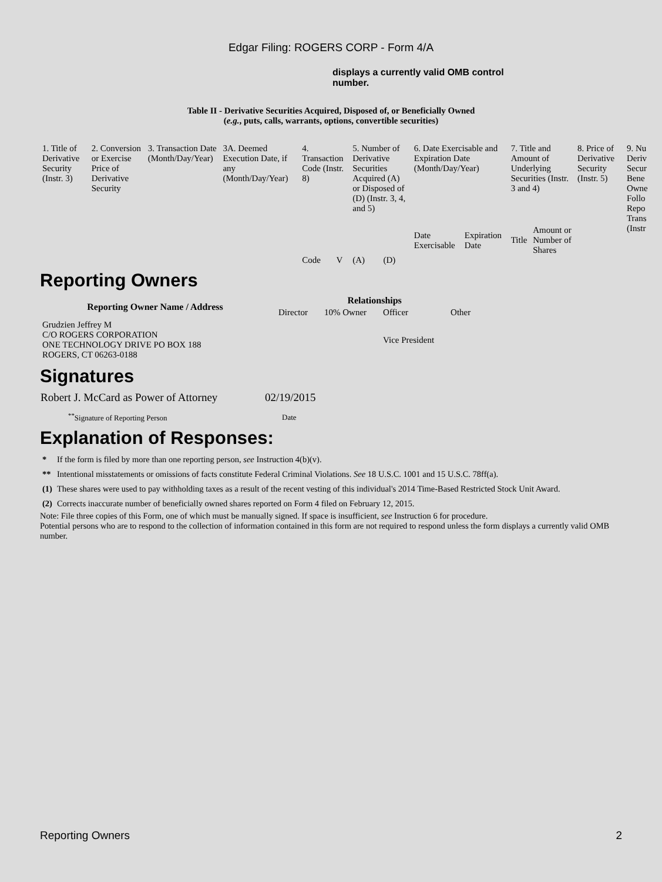Edgar Filing: ROGERS CORP - Form 4/A
displays a currently valid OMB control number.
Table II - Derivative Securities Acquired, Disposed of, or Beneficially Owned
(e.g., puts, calls, warrants, options, convertible securities)
| 1. Title of Derivative Security (Instr. 3) | 2. Conversion or Exercise Price of Derivative Security | 3. Transaction Date (Month/Day/Year) | 3A. Deemed Execution Date, if any (Month/Day/Year) | 4. Transaction Code (Instr. 8) | | 5. Number of Derivative Securities Acquired (A) or Disposed of (D) (Instr. 3, 4, and 5) | | 6. Date Exercisable and Expiration Date (Month/Day/Year) | | 7. Title and Amount of Underlying Securities (Instr. 3 and 4) | | 8. Price of Derivative Security (Instr. 5) | 9. Nu Deriv Secur Bene Owne Follo Repo Trans (Instr |
| | | | | | | | | Date Exercisable | Expiration Date | Title | Amount or Number of Shares | | |
| | | | | Code | V | (A) | (D) | | | | | | |
Reporting Owners
| Reporting Owner Name / Address | Relationships | | | |
| --- | --- | --- | --- | --- |
| | Director | 10% Owner | Officer | Other |
| Grudzien Jeffrey M C/O ROGERS CORPORATION ONE TECHNOLOGY DRIVE PO BOX 188 ROGERS, CT 06263-0188 | | | Vice President | |
Signatures
| Robert J. McCard as Power of Attorney | 02/19/2015 |
| <sup>**</sup> Signature of Reporting Person | Date |
Explanation of Responses:
| * | If the form is filed by more than one reporting person, see Instruction 4(b)(v). |
| ** | Intentional misstatements or omissions of facts constitute Federal Criminal Violations. See 18 U.S.C. 1001 and 15 U.S.C. 78ff(a). |
| (1) | These shares were used to pay withholding taxes as a result of the recent vesting of this individual's 2014 Time-Based Restricted Stock Unit Award. |
| (2) | Corrects inaccurate number of beneficially owned shares reported on Form 4 filed on February 12, 2015. |
Note: File three copies of this Form, one of which must be manually signed. If space is insufficient, see Instruction 6 for procedure.
Potential persons who are to respond to the collection of information contained in this form are not required to respond unless the form displays a currently valid OMB number.
Reporting Owners 2